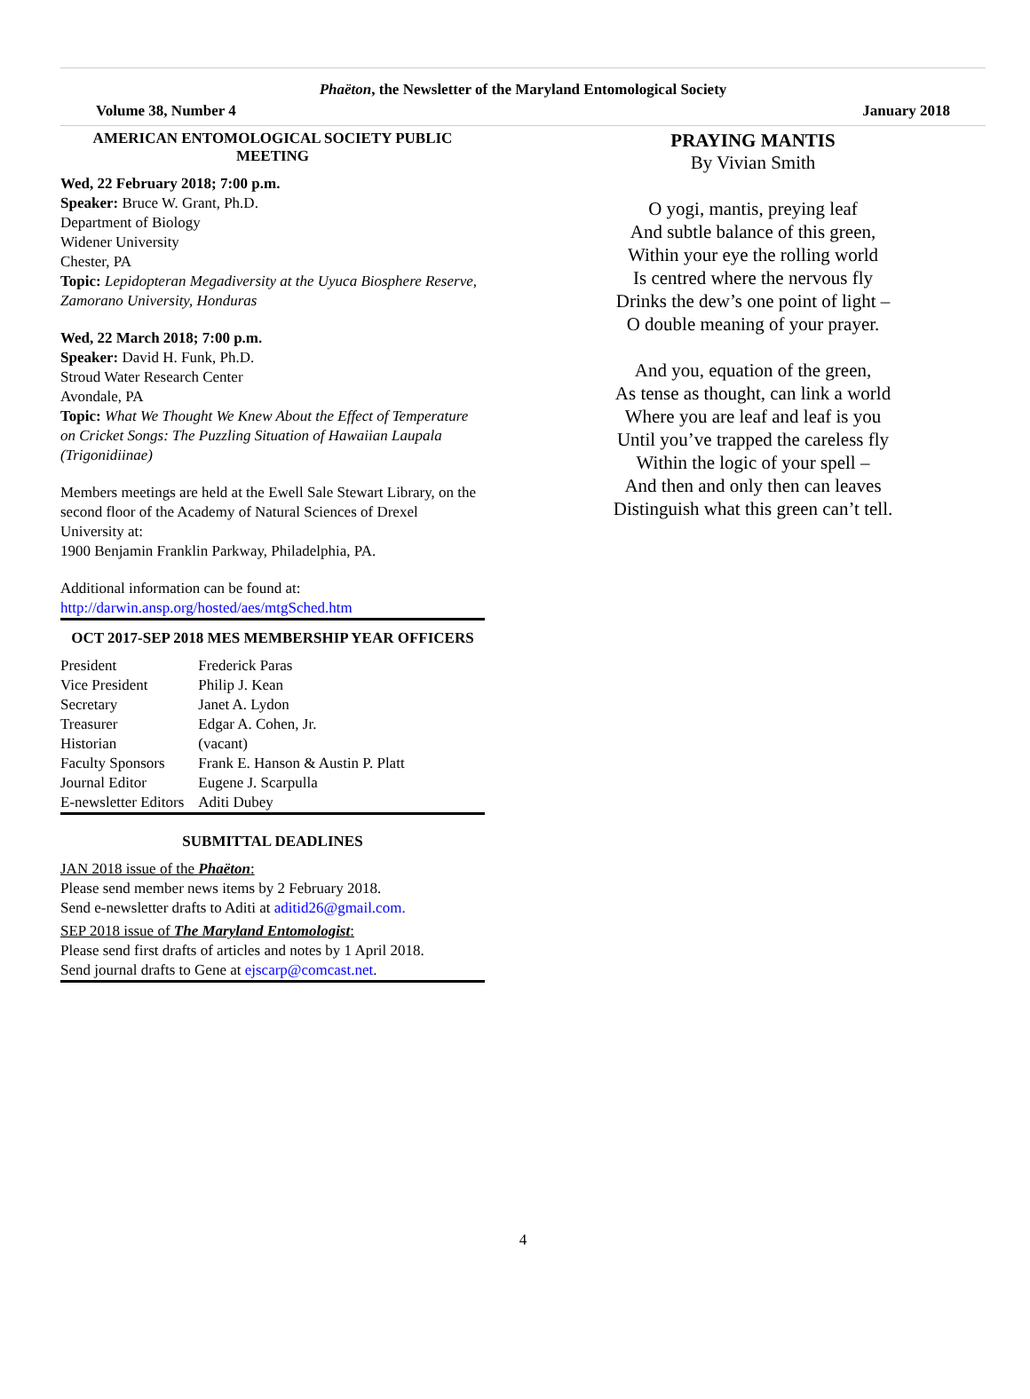Phaëton, the Newsletter of the Maryland Entomological Society
Volume 38, Number 4 January 2018
AMERICAN ENTOMOLOGICAL SOCIETY PUBLIC MEETING
Wed, 22 February 2018; 7:00 p.m.
Speaker: Bruce W. Grant, Ph.D.
Department of Biology
Widener University
Chester, PA
Topic: Lepidopteran Megadiversity at the Uyuca Biosphere Reserve, Zamorano University, Honduras
Wed, 22 March 2018; 7:00 p.m.
Speaker: David H. Funk, Ph.D.
Stroud Water Research Center
Avondale, PA
Topic: What We Thought We Knew About the Effect of Temperature on Cricket Songs: The Puzzling Situation of Hawaiian Laupala (Trigonidiinae)
Members meetings are held at the Ewell Sale Stewart Library, on the second floor of the Academy of Natural Sciences of Drexel University at:
1900 Benjamin Franklin Parkway, Philadelphia, PA.
Additional information can be found at:
http://darwin.ansp.org/hosted/aes/mtgSched.htm
OCT 2017-SEP 2018 MES MEMBERSHIP YEAR OFFICERS
| President | Frederick Paras |
| Vice President | Philip J. Kean |
| Secretary | Janet A. Lydon |
| Treasurer | Edgar A. Cohen, Jr. |
| Historian | (vacant) |
| Faculty Sponsors | Frank E. Hanson & Austin P. Platt |
| Journal Editor | Eugene J. Scarpulla |
| E-newsletter Editors | Aditi Dubey |
SUBMITTAL DEADLINES
JAN 2018 issue of the Phaëton:
Please send member news items by 2 February 2018.
Send e-newsletter drafts to Aditi at aditid26@gmail.com.
SEP 2018 issue of The Maryland Entomologist:
Please send first drafts of articles and notes by 1 April 2018.
Send journal drafts to Gene at ejscarp@comcast.net.
PRAYING MANTIS
By Vivian Smith
O yogi, mantis, preying leaf
And subtle balance of this green,
Within your eye the rolling world
Is centred where the nervous fly
Drinks the dew’s one point of light –
O double meaning of your prayer.
And you, equation of the green,
As tense as thought, can link a world
Where you are leaf and leaf is you
Until you’ve trapped the careless fly
Within the logic of your spell –
And then and only then can leaves
Distinguish what this green can’t tell.
4